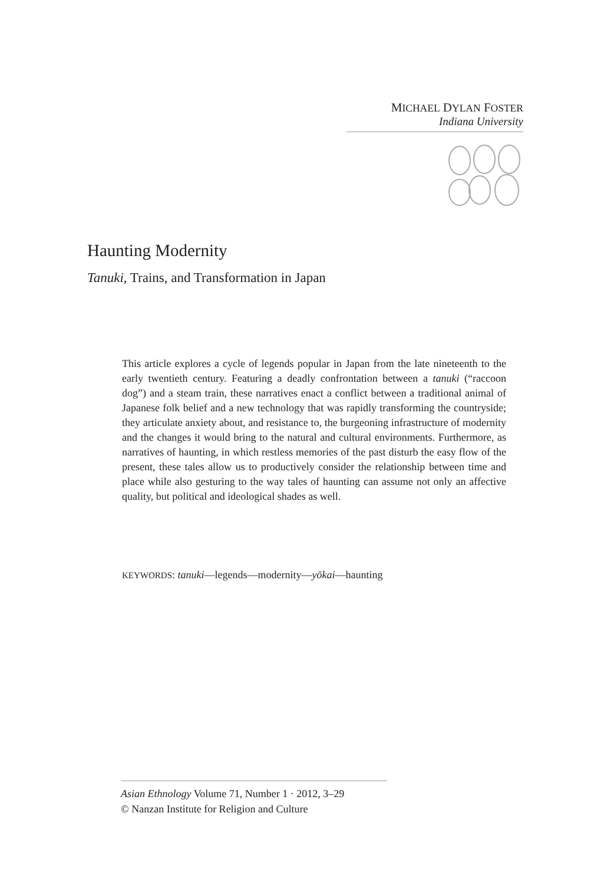MICHAEL DYLAN FOSTER
Indiana University
Haunting Modernity
Tanuki, Trains, and Transformation in Japan
This article explores a cycle of legends popular in Japan from the late nineteenth to the early twentieth century. Featuring a deadly confrontation between a tanuki (“raccoon dog”) and a steam train, these narratives enact a conflict between a traditional animal of Japanese folk belief and a new technology that was rapidly transforming the countryside; they articulate anxiety about, and resistance to, the burgeoning infrastructure of modernity and the changes it would bring to the natural and cultural environments. Furthermore, as narratives of haunting, in which restless memories of the past disturb the easy flow of the present, these tales allow us to productively consider the relationship between time and place while also gesturing to the way tales of haunting can assume not only an affective quality, but political and ideological shades as well.
KEYWORDS: tanuki—legends—modernity—yōkai—haunting
Asian Ethnology Volume 71, Number 1 · 2012, 3–29
© Nanzan Institute for Religion and Culture